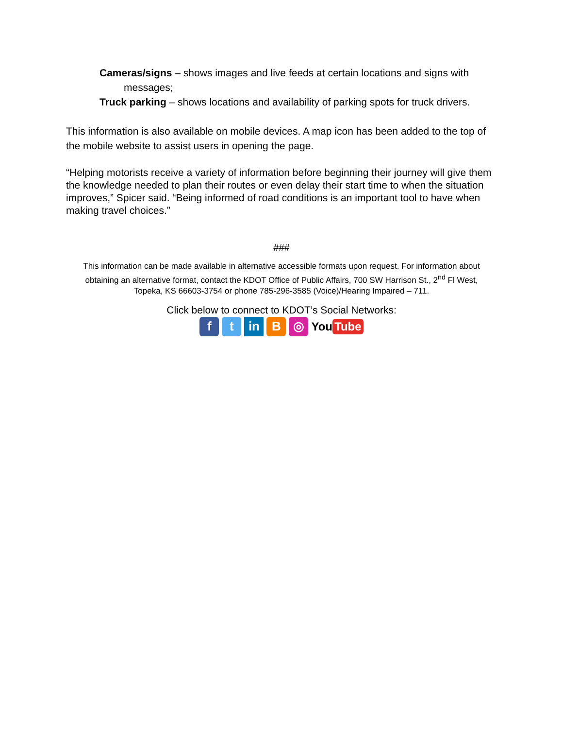Cameras/signs – shows images and live feeds at certain locations and signs with messages;
Truck parking – shows locations and availability of parking spots for truck drivers.
This information is also available on mobile devices. A map icon has been added to the top of the mobile website to assist users in opening the page.
“Helping motorists receive a variety of information before beginning their journey will give them the knowledge needed to plan their routes or even delay their start time to when the situation improves,” Spicer said. “Being informed of road conditions is an important tool to have when making travel choices.”
###
This information can be made available in alternative accessible formats upon request. For information about obtaining an alternative format, contact the KDOT Office of Public Affairs, 700 SW Harrison St., 2<sup>nd</sup> Fl West, Topeka, KS 66603-3754 or phone 785-296-3585 (Voice)/Hearing Impaired – 711.
Click below to connect to KDOT’s Social Networks:
f t in B ◎
You Tube